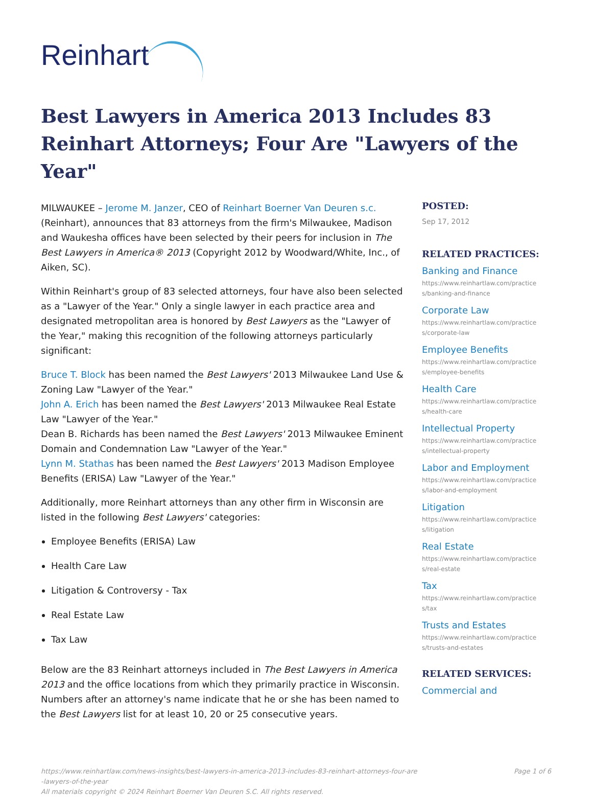Reinhart
Best Lawyers in America 2013 Includes 83 Reinhart Attorneys; Four Are "Lawyers of the Year"
MILWAUKEE – Jerome M. Janzer, CEO of Reinhart Boerner Van Deuren s.c. (Reinhart), announces that 83 attorneys from the firm's Milwaukee, Madison and Waukesha offices have been selected by their peers for inclusion in The Best Lawyers in America® 2013 (Copyright 2012 by Woodward/White, Inc., of Aiken, SC).
Within Reinhart's group of 83 selected attorneys, four have also been selected as a "Lawyer of the Year." Only a single lawyer in each practice area and designated metropolitan area is honored by Best Lawyers as the "Lawyer of the Year," making this recognition of the following attorneys particularly significant:
Bruce T. Block has been named the Best Lawyers' 2013 Milwaukee Land Use & Zoning Law "Lawyer of the Year."
John A. Erich has been named the Best Lawyers' 2013 Milwaukee Real Estate Law "Lawyer of the Year."
Dean B. Richards has been named the Best Lawyers' 2013 Milwaukee Eminent Domain and Condemnation Law "Lawyer of the Year."
Lynn M. Stathas has been named the Best Lawyers' 2013 Madison Employee Benefits (ERISA) Law "Lawyer of the Year."
Additionally, more Reinhart attorneys than any other firm in Wisconsin are listed in the following Best Lawyers' categories:
Employee Benefits (ERISA) Law
Health Care Law
Litigation & Controversy - Tax
Real Estate Law
Tax Law
Below are the 83 Reinhart attorneys included in The Best Lawyers in America 2013 and the office locations from which they primarily practice in Wisconsin. Numbers after an attorney's name indicate that he or she has been named to the Best Lawyers list for at least 10, 20 or 25 consecutive years.
POSTED:
Sep 17, 2012
RELATED PRACTICES:
Banking and Finance
https://www.reinhartlaw.com/practices/banking-and-finance
Corporate Law
https://www.reinhartlaw.com/practices/corporate-law
Employee Benefits
https://www.reinhartlaw.com/practices/employee-benefits
Health Care
https://www.reinhartlaw.com/practices/health-care
Intellectual Property
https://www.reinhartlaw.com/practices/intellectual-property
Labor and Employment
https://www.reinhartlaw.com/practices/labor-and-employment
Litigation
https://www.reinhartlaw.com/practices/litigation
Real Estate
https://www.reinhartlaw.com/practices/real-estate
Tax
https://www.reinhartlaw.com/practices/tax
Trusts and Estates
https://www.reinhartlaw.com/practices/trusts-and-estates
RELATED SERVICES:
Commercial and
https://www.reinhartlaw.com/news-insights/best-lawyers-in-america-2013-includes-83-reinhart-attorneys-four-are-lawyers-of-the-year
All materials copyright © 2024 Reinhart Boerner Van Deuren S.C. All rights reserved.
Page 1 of 6